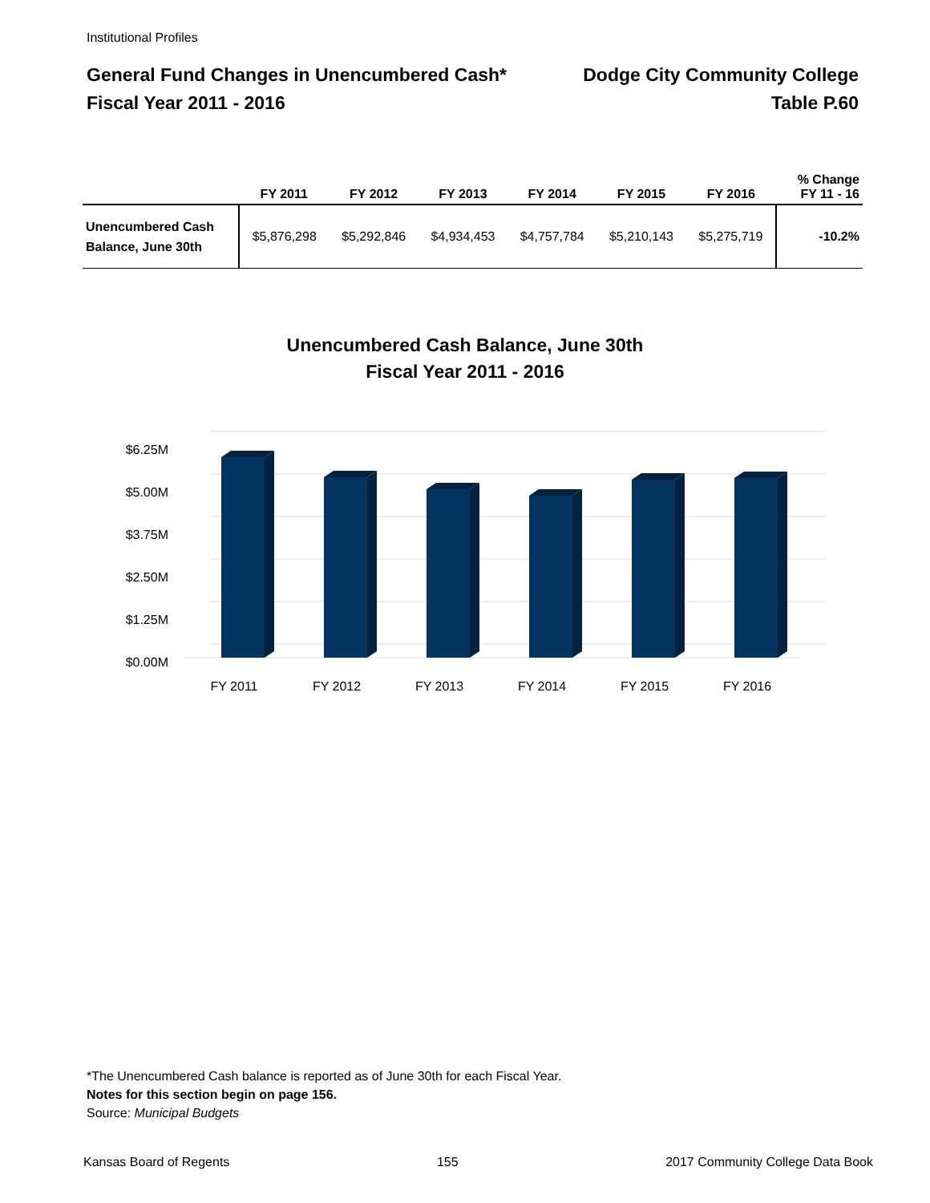Institutional Profiles
General Fund Changes in Unencumbered Cash*
Fiscal Year 2011 - 2016
Dodge City Community College
Table P.60
| | FY 2011 | FY 2012 | FY 2013 | FY 2014 | FY 2015 | FY 2016 | % Change FY 11 - 16 |
| --- | --- | --- | --- | --- | --- | --- | --- |
| Unencumbered Cash Balance, June 30th | $5,876,298 | $5,292,846 | $4,934,453 | $4,757,784 | $5,210,143 | $5,275,719 | -10.2% |
Unencumbered Cash Balance, June 30th
Fiscal Year 2011 - 2016
$6.25M
$5.00M
$3.75M
$2.50M
$1.25M
$0.00M
FY 2011
FY 2012
FY 2013
FY 2014
FY 2015
FY 2016
*The Unencumbered Cash balance is reported as of June 30th for each Fiscal Year.
Notes for this section begin on page 156.
Source: Municipal Budgets
Kansas Board of Regents 155 2017 Community College Data Book